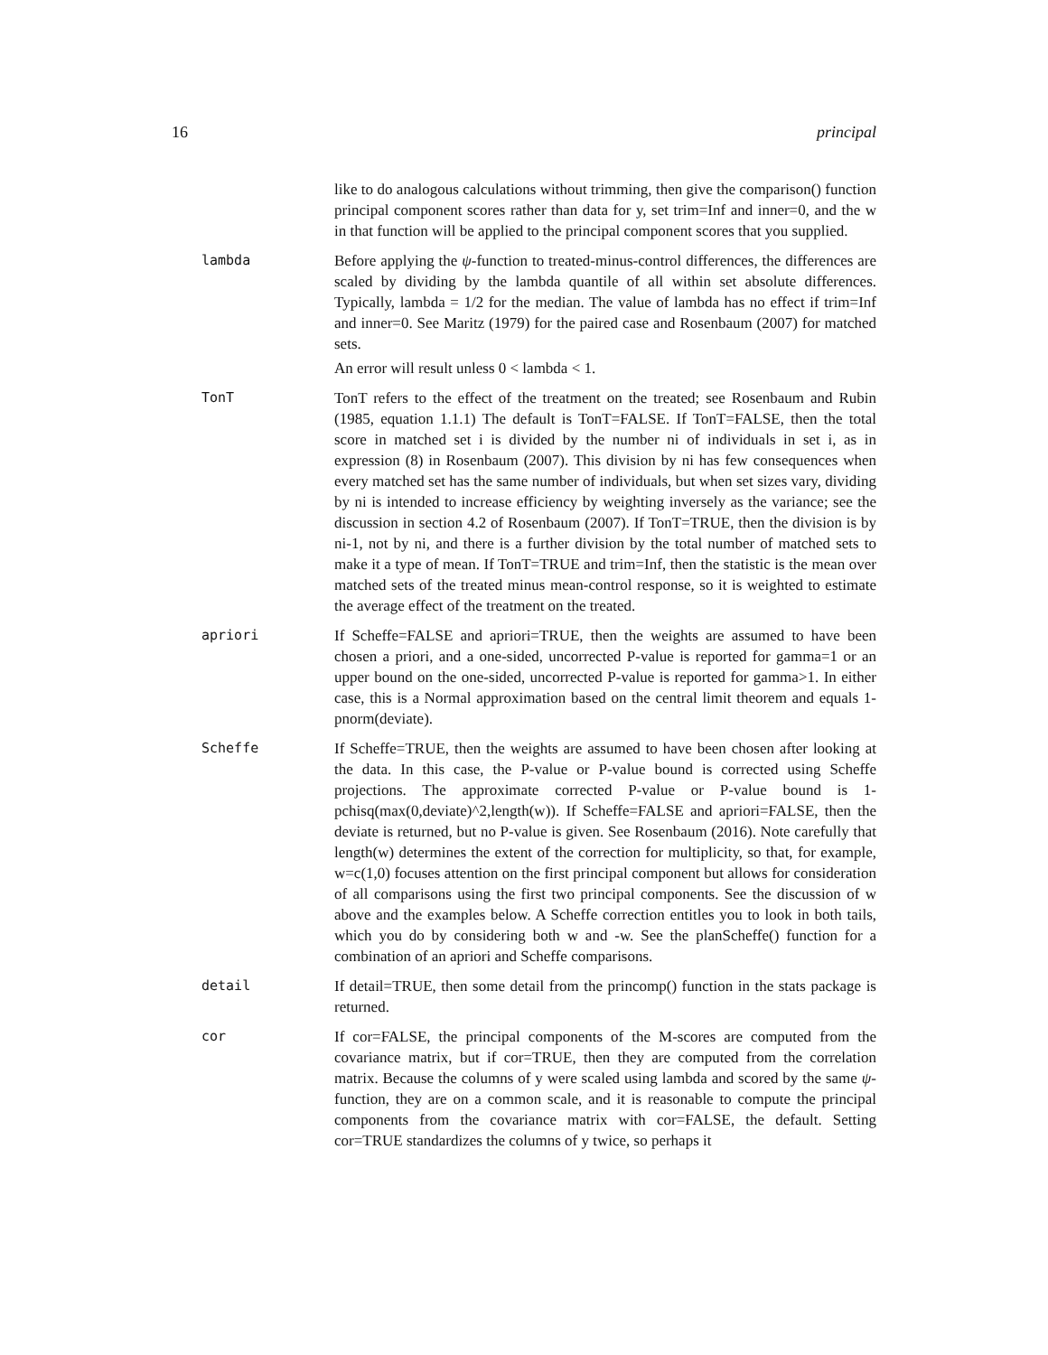16 principal
like to do analogous calculations without trimming, then give the comparison() function principal component scores rather than data for y, set trim=Inf and inner=0, and the w in that function will be applied to the principal component scores that you supplied.
lambda Before applying the ψ-function to treated-minus-control differences, the differences are scaled by dividing by the lambda quantile of all within set absolute differences. Typically, lambda = 1/2 for the median. The value of lambda has no effect if trim=Inf and inner=0. See Maritz (1979) for the paired case and Rosenbaum (2007) for matched sets.
An error will result unless 0 < lambda < 1.
TonT TonT refers to the effect of the treatment on the treated; see Rosenbaum and Rubin (1985, equation 1.1.1) The default is TonT=FALSE. If TonT=FALSE, then the total score in matched set i is divided by the number ni of individuals in set i, as in expression (8) in Rosenbaum (2007). This division by ni has few consequences when every matched set has the same number of individuals, but when set sizes vary, dividing by ni is intended to increase efficiency by weighting inversely as the variance; see the discussion in section 4.2 of Rosenbaum (2007). If TonT=TRUE, then the division is by ni-1, not by ni, and there is a further division by the total number of matched sets to make it a type of mean. If TonT=TRUE and trim=Inf, then the statistic is the mean over matched sets of the treated minus mean-control response, so it is weighted to estimate the average effect of the treatment on the treated.
apriori If Scheffe=FALSE and apriori=TRUE, then the weights are assumed to have been chosen a priori, and a one-sided, uncorrected P-value is reported for gamma=1 or an upper bound on the one-sided, uncorrected P-value is reported for gamma>1. In either case, this is a Normal approximation based on the central limit theorem and equals 1-pnorm(deviate).
Scheffe If Scheffe=TRUE, then the weights are assumed to have been chosen after looking at the data. In this case, the P-value or P-value bound is corrected using Scheffe projections. The approximate corrected P-value or P-value bound is 1-pchisq(max(0,deviate)^2,length(w)). If Scheffe=FALSE and apriori=FALSE, then the deviate is returned, but no P-value is given. See Rosenbaum (2016). Note carefully that length(w) determines the extent of the correction for multiplicity, so that, for example, w=c(1,0) focuses attention on the first principal component but allows for consideration of all comparisons using the first two principal components. See the discussion of w above and the examples below. A Scheffe correction entitles you to look in both tails, which you do by considering both w and -w. See the planScheffe() function for a combination of an apriori and Scheffe comparisons.
detail If detail=TRUE, then some detail from the princomp() function in the stats package is returned.
cor If cor=FALSE, the principal components of the M-scores are computed from the covariance matrix, but if cor=TRUE, then they are computed from the correlation matrix. Because the columns of y were scaled using lambda and scored by the same ψ-function, they are on a common scale, and it is reasonable to compute the principal components from the covariance matrix with cor=FALSE, the default. Setting cor=TRUE standardizes the columns of y twice, so perhaps it